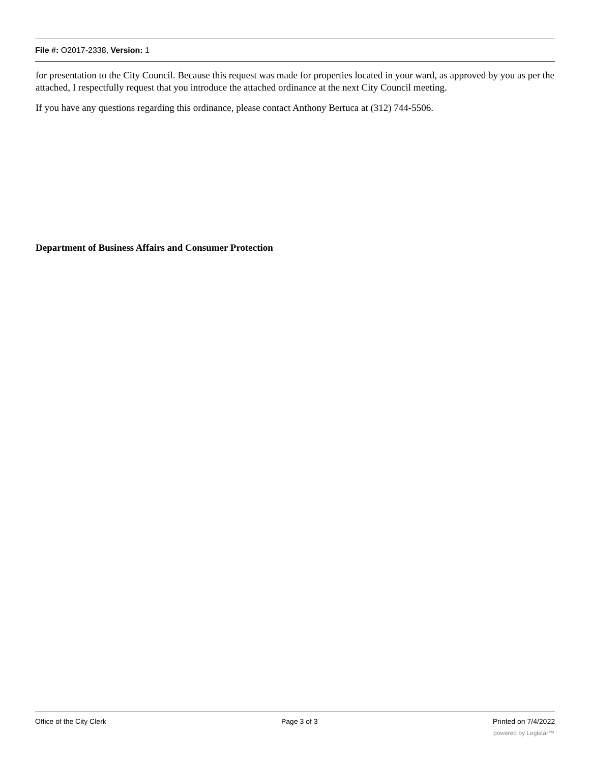File #: O2017-2338, Version: 1
for presentation to the City Council. Because this request was made for properties located in your ward, as approved by you as per the attached, I respectfully request that you introduce the attached ordinance at the next City Council meeting.
If you have any questions regarding this ordinance, please contact Anthony Bertuca at (312) 744-5506.
Department of Business Affairs and Consumer Protection
Office of the City Clerk Page 3 of 3 Printed on 7/4/2022
powered by Legistar™